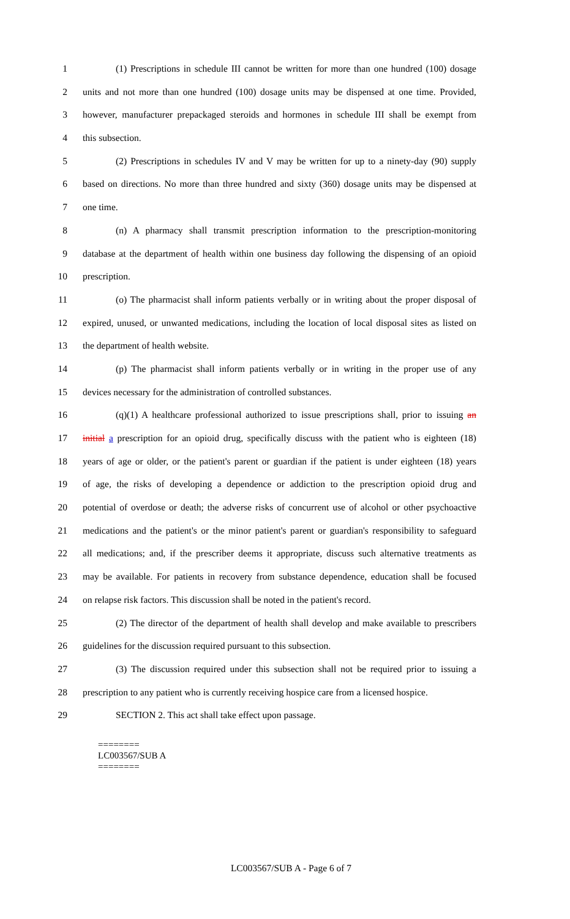1 (1) Prescriptions in schedule III cannot be written for more than one hundred (100) dosage
2 units and not more than one hundred (100) dosage units may be dispensed at one time. Provided,
3 however, manufacturer prepackaged steroids and hormones in schedule III shall be exempt from
4 this subsection.
5 (2) Prescriptions in schedules IV and V may be written for up to a ninety-day (90) supply
6 based on directions. No more than three hundred and sixty (360) dosage units may be dispensed at
7 one time.
8 (n) A pharmacy shall transmit prescription information to the prescription-monitoring
9 database at the department of health within one business day following the dispensing of an opioid
10 prescription.
11 (o) The pharmacist shall inform patients verbally or in writing about the proper disposal of
12 expired, unused, or unwanted medications, including the location of local disposal sites as listed on
13 the department of health website.
14 (p) The pharmacist shall inform patients verbally or in writing in the proper use of any
15 devices necessary for the administration of controlled substances.
16 (q)(1) A healthcare professional authorized to issue prescriptions shall, prior to issuing an
17 initial a prescription for an opioid drug, specifically discuss with the patient who is eighteen (18)
18 years of age or older, or the patient's parent or guardian if the patient is under eighteen (18) years
19 of age, the risks of developing a dependence or addiction to the prescription opioid drug and
20 potential of overdose or death; the adverse risks of concurrent use of alcohol or other psychoactive
21 medications and the patient's or the minor patient's parent or guardian's responsibility to safeguard
22 all medications; and, if the prescriber deems it appropriate, discuss such alternative treatments as
23 may be available. For patients in recovery from substance dependence, education shall be focused
24 on relapse risk factors. This discussion shall be noted in the patient's record.
25 (2) The director of the department of health shall develop and make available to prescribers
26 guidelines for the discussion required pursuant to this subsection.
27 (3) The discussion required under this subsection shall not be required prior to issuing a
28 prescription to any patient who is currently receiving hospice care from a licensed hospice.
29 SECTION 2. This act shall take effect upon passage.
========
LC003567/SUB A
========
LC003567/SUB A - Page 6 of 7